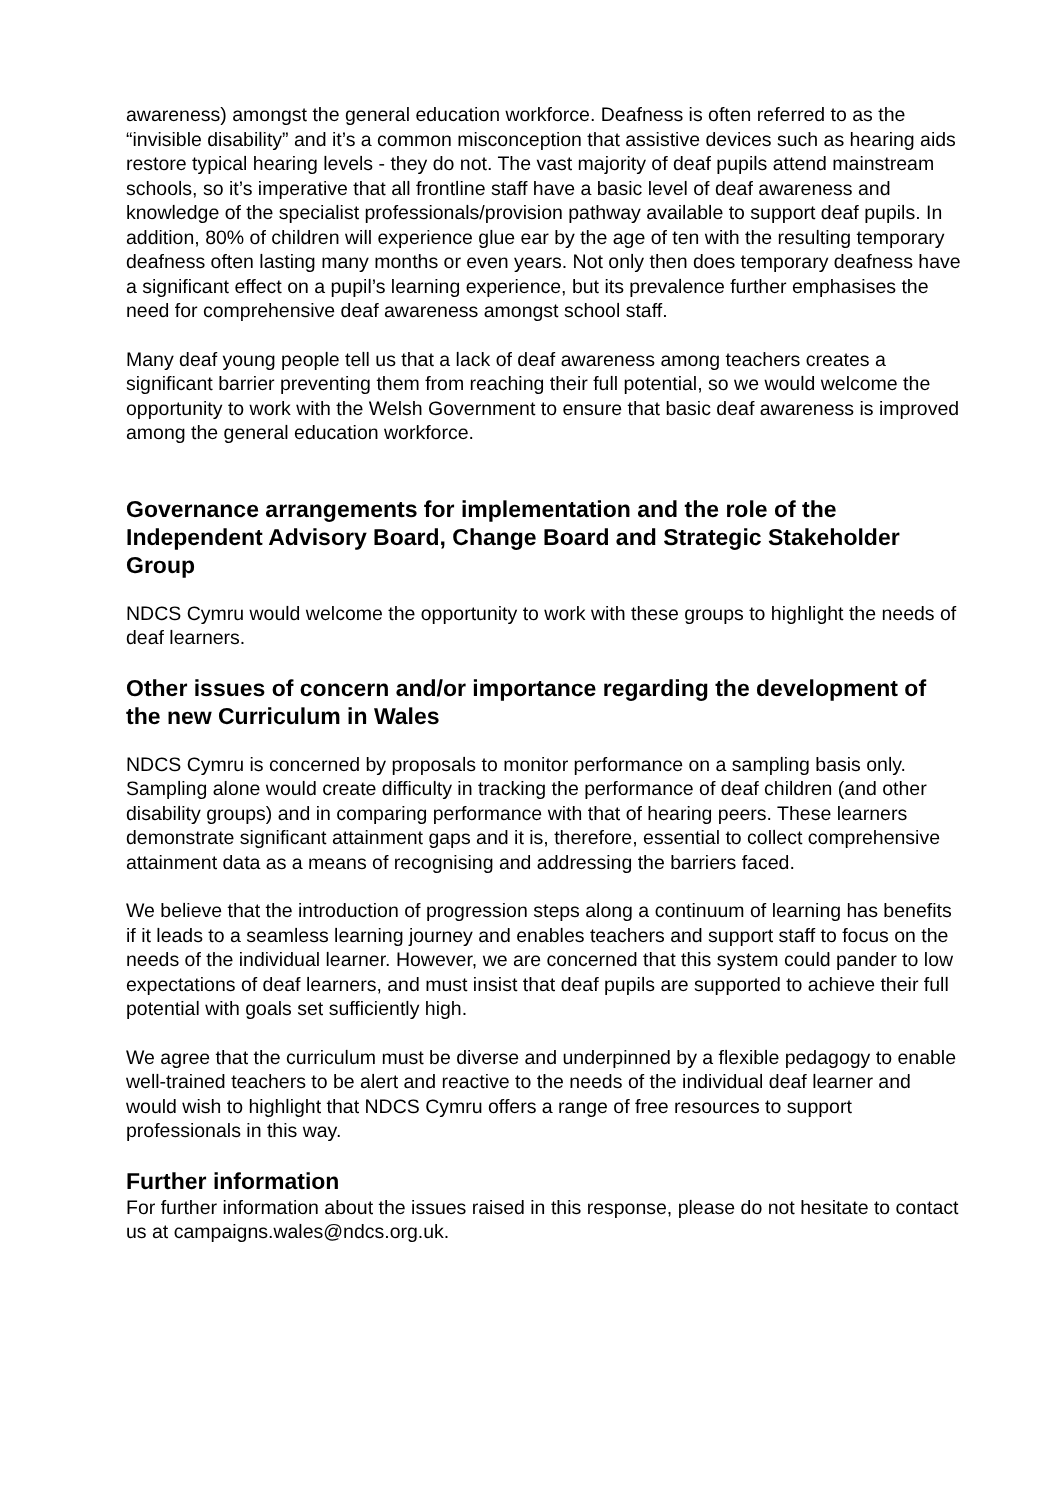awareness) amongst the general education workforce. Deafness is often referred to as the “invisible disability” and it’s a common misconception that assistive devices such as hearing aids restore typical hearing levels - they do not. The vast majority of deaf pupils attend mainstream schools, so it’s imperative that all frontline staff have a basic level of deaf awareness and knowledge of the specialist professionals/provision pathway available to support deaf pupils. In addition, 80% of children will experience glue ear by the age of ten with the resulting temporary deafness often lasting many months or even years. Not only then does temporary deafness have a significant effect on a pupil’s learning experience, but its prevalence further emphasises the need for comprehensive deaf awareness amongst school staff.
Many deaf young people tell us that a lack of deaf awareness among teachers creates a significant barrier preventing them from reaching their full potential, so we would welcome the opportunity to work with the Welsh Government to ensure that basic deaf awareness is improved among the general education workforce.
Governance arrangements for implementation and the role of the Independent Advisory Board, Change Board and Strategic Stakeholder Group
NDCS Cymru would welcome the opportunity to work with these groups to highlight the needs of deaf learners.
Other issues of concern and/or importance regarding the development of the new Curriculum in Wales
NDCS Cymru is concerned by proposals to monitor performance on a sampling basis only. Sampling alone would create difficulty in tracking the performance of deaf children (and other disability groups) and in comparing performance with that of hearing peers. These learners demonstrate significant attainment gaps and it is, therefore, essential to collect comprehensive attainment data as a means of recognising and addressing the barriers faced.
We believe that the introduction of progression steps along a continuum of learning has benefits if it leads to a seamless learning journey and enables teachers and support staff to focus on the needs of the individual learner. However, we are concerned that this system could pander to low expectations of deaf learners, and must insist that deaf pupils are supported to achieve their full potential with goals set sufficiently high.
We agree that the curriculum must be diverse and underpinned by a flexible pedagogy to enable well-trained teachers to be alert and reactive to the needs of the individual deaf learner and would wish to highlight that NDCS Cymru offers a range of free resources to support professionals in this way.
Further information
For further information about the issues raised in this response, please do not hesitate to contact us at campaigns.wales@ndcs.org.uk.